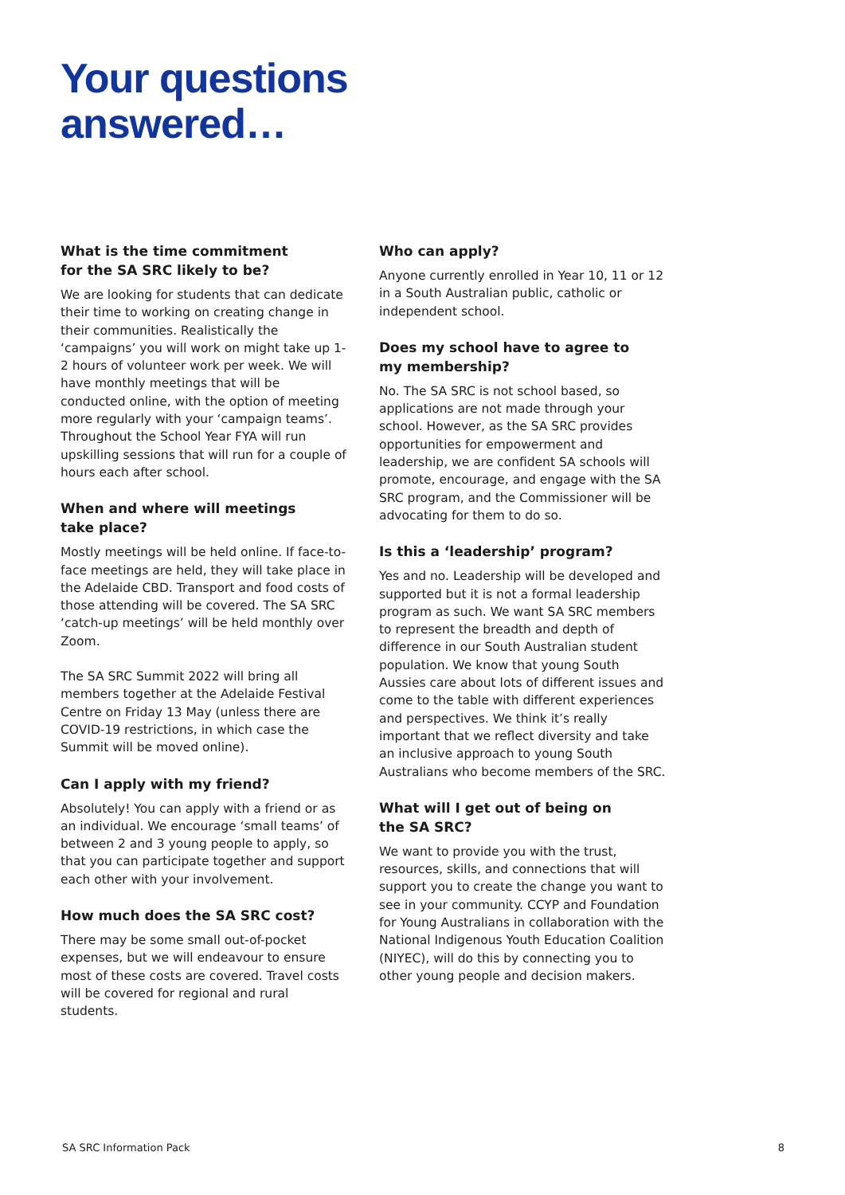Your questions
answered…
What is the time commitment
for the SA SRC likely to be?
We are looking for students that can dedicate their time to working on creating change in their communities. Realistically the ‘campaigns’ you will work on might take up 1-2 hours of volunteer work per week. We will have monthly meetings that will be conducted online, with the option of meeting more regularly with your ‘campaign teams’. Throughout the School Year FYA will run upskilling sessions that will run for a couple of hours each after school.
When and where will meetings
take place?
Mostly meetings will be held online. If face-to-face meetings are held, they will take place in the Adelaide CBD. Transport and food costs of those attending will be covered. The SA SRC ‘catch-up meetings’ will be held monthly over Zoom.
The SA SRC Summit 2022 will bring all members together at the Adelaide Festival Centre on Friday 13 May (unless there are COVID-19 restrictions, in which case the Summit will be moved online).
Can I apply with my friend?
Absolutely! You can apply with a friend or as an individual. We encourage ‘small teams’ of between 2 and 3 young people to apply, so that you can participate together and support each other with your involvement.
How much does the SA SRC cost?
There may be some small out-of-pocket expenses, but we will endeavour to ensure most of these costs are covered. Travel costs will be covered for regional and rural students.
Who can apply?
Anyone currently enrolled in Year 10, 11 or 12 in a South Australian public, catholic or independent school.
Does my school have to agree to
my membership?
No. The SA SRC is not school based, so applications are not made through your school. However, as the SA SRC provides opportunities for empowerment and leadership, we are confident SA schools will promote, encourage, and engage with the SA SRC program, and the Commissioner will be advocating for them to do so.
Is this a ‘leadership’ program?
Yes and no. Leadership will be developed and supported but it is not a formal leadership program as such. We want SA SRC members to represent the breadth and depth of difference in our South Australian student population. We know that young South Aussies care about lots of different issues and come to the table with different experiences and perspectives. We think it’s really important that we reflect diversity and take an inclusive approach to young South Australians who become members of the SRC.
What will I get out of being on
the SA SRC?
We want to provide you with the trust, resources, skills, and connections that will support you to create the change you want to see in your community. CCYP and Foundation for Young Australians in collaboration with the National Indigenous Youth Education Coalition (NIYEC), will do this by connecting you to other young people and decision makers.
SA SRC Information Pack 8